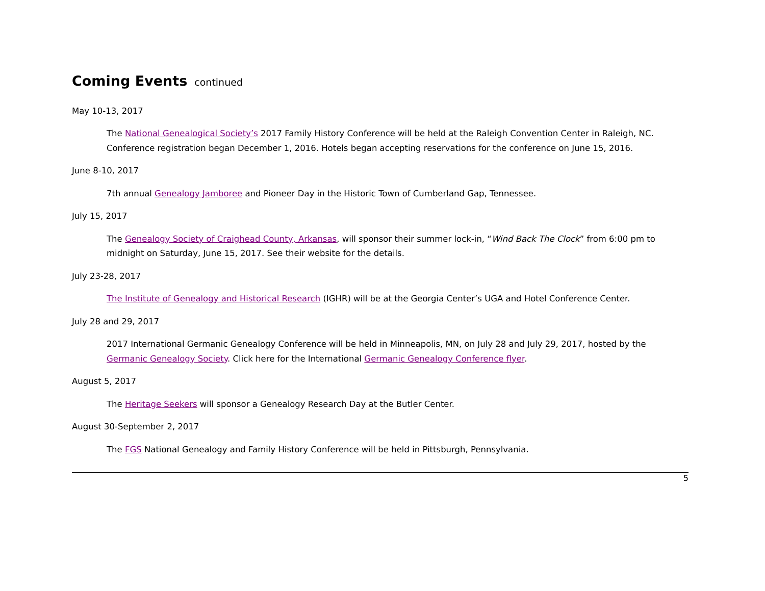Coming Events continued
May 10-13, 2017
The National Genealogical Society’s 2017 Family History Conference will be held at the Raleigh Convention Center in Raleigh, NC. Conference registration began December 1, 2016. Hotels began accepting reservations for the conference on June 15, 2016.
June 8-10, 2017
7th annual Genealogy Jamboree and Pioneer Day in the Historic Town of Cumberland Gap, Tennessee.
July 15, 2017
The Genealogy Society of Craighead County, Arkansas, will sponsor their summer lock-in, “Wind Back The Clock” from 6:00 pm to midnight on Saturday, June 15, 2017. See their website for the details.
July 23-28, 2017
The Institute of Genealogy and Historical Research (IGHR) will be at the Georgia Center’s UGA and Hotel Conference Center.
July 28 and 29, 2017
2017 International Germanic Genealogy Conference will be held in Minneapolis, MN, on July 28 and July 29, 2017, hosted by the Germanic Genealogy Society. Click here for the International Germanic Genealogy Conference flyer.
August 5, 2017
The Heritage Seekers will sponsor a Genealogy Research Day at the Butler Center.
August 30-September 2, 2017
The FGS National Genealogy and Family History Conference will be held in Pittsburgh, Pennsylvania.
5